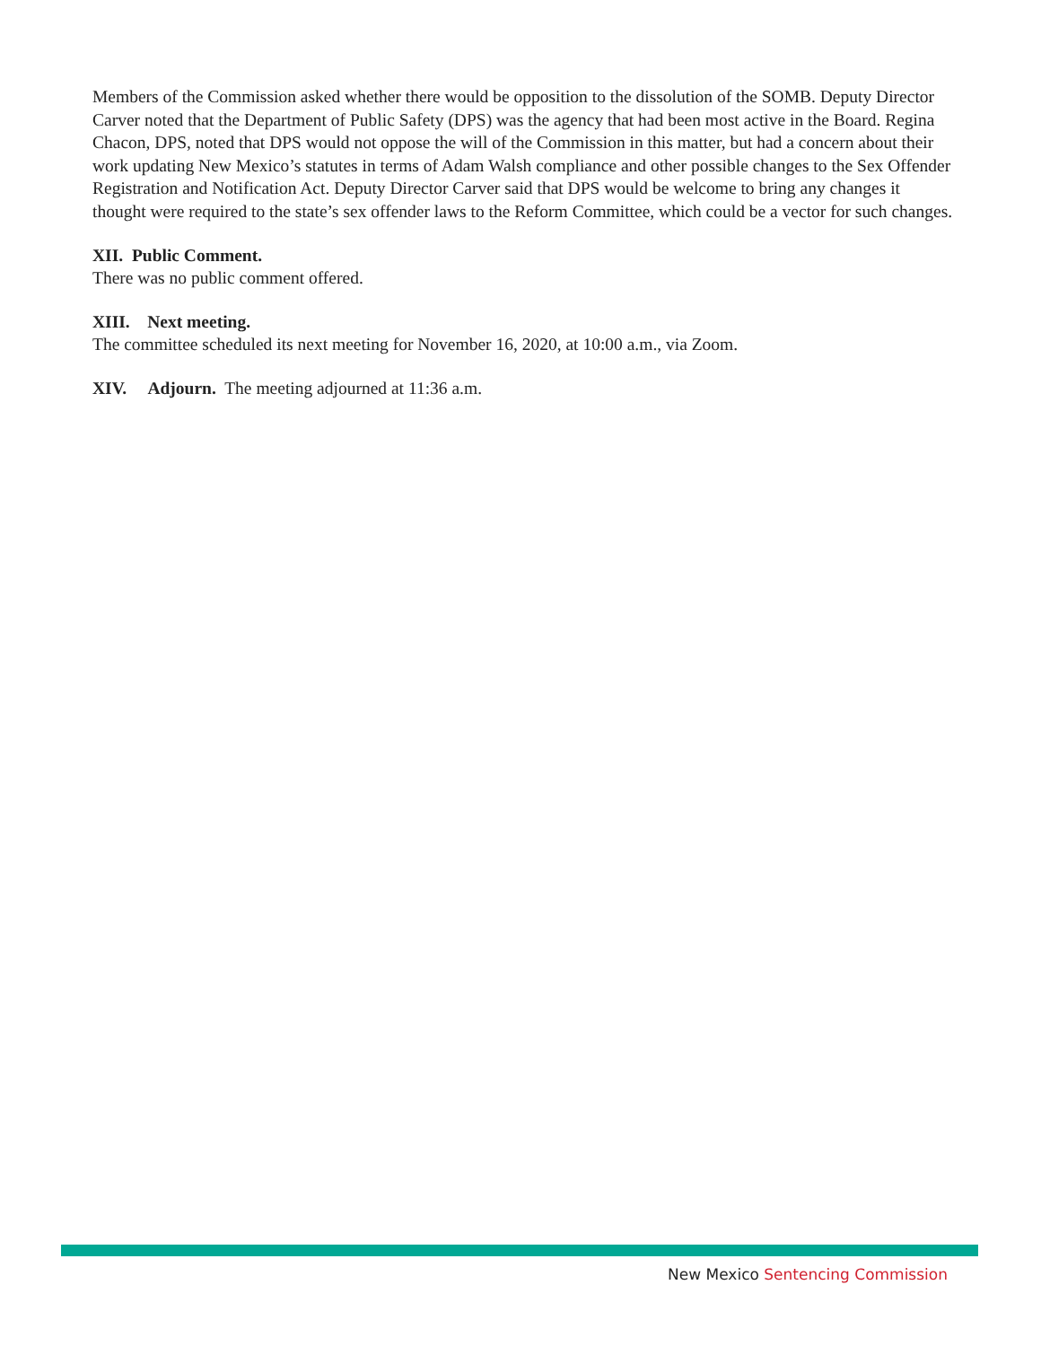Members of the Commission asked whether there would be opposition to the dissolution of the SOMB. Deputy Director Carver noted that the Department of Public Safety (DPS) was the agency that had been most active in the Board. Regina Chacon, DPS, noted that DPS would not oppose the will of the Commission in this matter, but had a concern about their work updating New Mexico’s statutes in terms of Adam Walsh compliance and other possible changes to the Sex Offender Registration and Notification Act. Deputy Director Carver said that DPS would be welcome to bring any changes it thought were required to the state’s sex offender laws to the Reform Committee, which could be a vector for such changes.
XII. Public Comment.
There was no public comment offered.
XIII. Next meeting.
The committee scheduled its next meeting for November 16, 2020, at 10:00 a.m., via Zoom.
XIV. Adjourn. The meeting adjourned at 11:36 a.m.
New Mexico Sentencing Commission